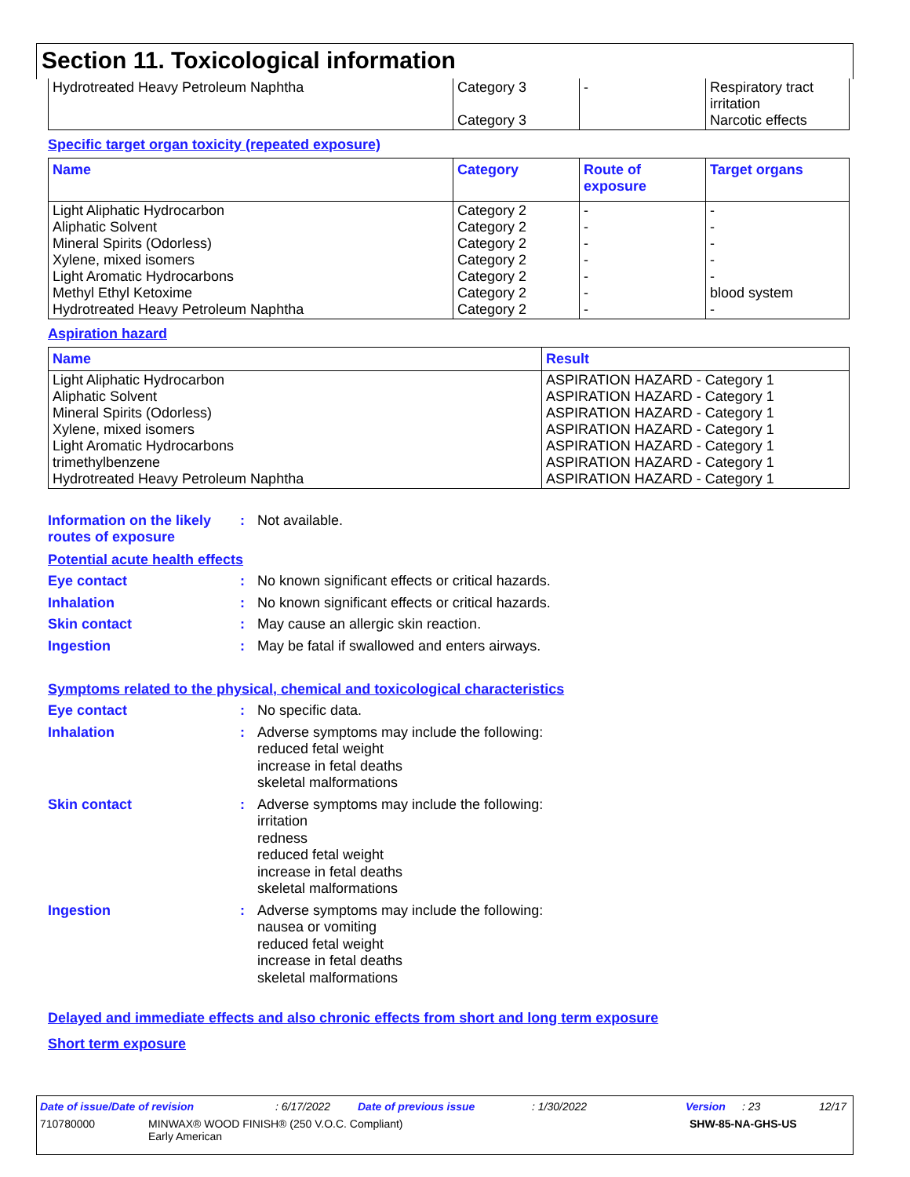Section 11. Toxicological information
| Hydrotreated Heavy Petroleum Naphtha | Category 3 Category 3 | - | Respiratory tract irritation Narcotic effects |
Specific target organ toxicity (repeated exposure)
| Name | Category | Route of exposure | Target organs |
| --- | --- | --- | --- |
| Light Aliphatic Hydrocarbon Aliphatic Solvent Mineral Spirits (Odorless) Xylene, mixed isomers Light Aromatic Hydrocarbons Methyl Ethyl Ketoxime Hydrotreated Heavy Petroleum Naphtha | Category 2 Category 2 Category 2 Category 2 Category 2 Category 2 Category 2 | - - - - - - - | - - - - - blood system - |
Aspiration hazard
| Name | Result |
| --- | --- |
| Light Aliphatic Hydrocarbon Aliphatic Solvent Mineral Spirits (Odorless) Xylene, mixed isomers Light Aromatic Hydrocarbons trimethylbenzene Hydrotreated Heavy Petroleum Naphtha | ASPIRATION HAZARD - Category 1 ASPIRATION HAZARD - Category 1 ASPIRATION HAZARD - Category 1 ASPIRATION HAZARD - Category 1 ASPIRATION HAZARD - Category 1 ASPIRATION HAZARD - Category 1 ASPIRATION HAZARD - Category 1 |
Information on the likely routes of exposure
:
Not available.
Potential acute health effects
Eye contact :
No known significant effects or critical hazards.
Inhalation :
No known significant effects or critical hazards.
Skin contact :
May cause an allergic skin reaction.
Ingestion :
May be fatal if swallowed and enters airways.
Symptoms related to the physical, chemical and toxicological characteristics
Eye contact :
No specific data.
Inhalation :
Adverse symptoms may include the following:
reduced fetal weight
increase in fetal deaths
skeletal malformations
Skin contact :
Adverse symptoms may include the following:
irritation
redness
reduced fetal weight
increase in fetal deaths
skeletal malformations
Ingestion :
Adverse symptoms may include the following:
nausea or vomiting
reduced fetal weight
increase in fetal deaths
skeletal malformations
Delayed and immediate effects and also chronic effects from short and long term exposure
Short term exposure
Date of issue/Date of revision: 6/17/2022 Date of previous issue: 1/30/2022 Version: 23 12/17
710780000 MINWAX® WOOD FINISH® (250 V.O.C. Compliant)
Early American SHW-85-NA-GHS-US